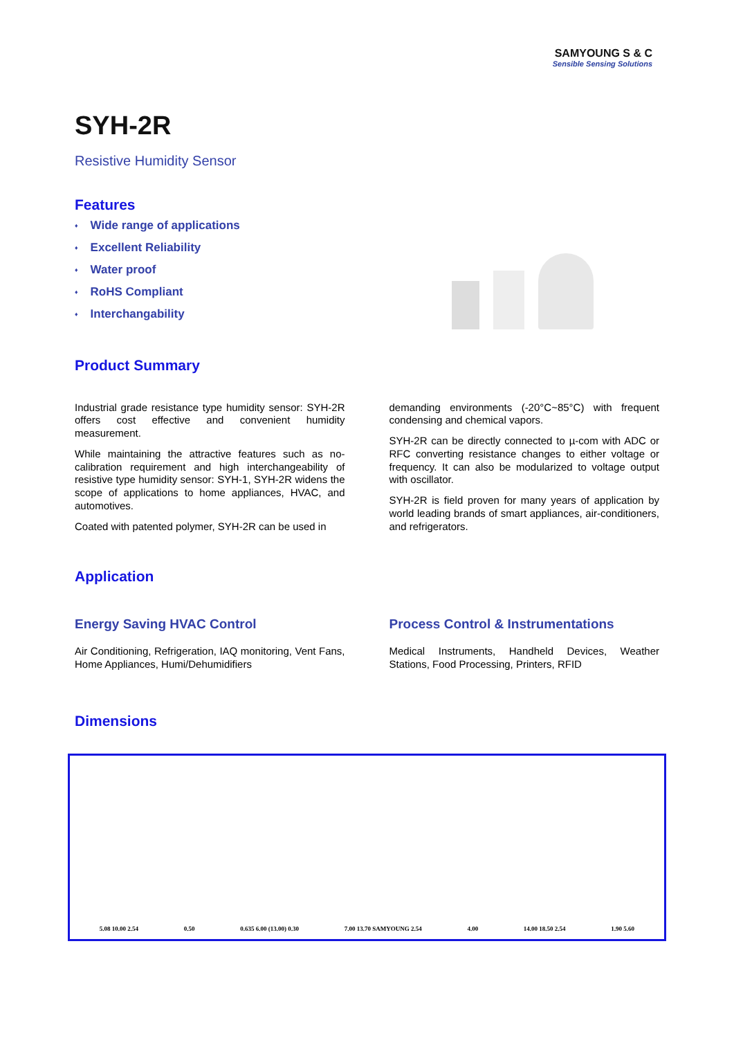SAMYOUNG S & C
Sensible Sensing Solutions
SYH-2R
Resistive Humidity Sensor
Features
♦ Wide range of applications
♦ Excellent Reliability
♦ Water proof
♦ RoHS Compliant
♦ Interchangability
Product Summary
Industrial grade resistance type humidity sensor: SYH-2R offers cost effective and convenient humidity measurement.
While maintaining the attractive features such as no-calibration requirement and high interchangeability of resistive type humidity sensor: SYH-1, SYH-2R widens the scope of applications to home appliances, HVAC, and automotives.
Coated with patented polymer, SYH-2R can be used in
demanding environments (-20°C~85°C) with frequent condensing and chemical vapors.
SYH-2R can be directly connected to µ-com with ADC or RFC converting resistance changes to either voltage or frequency. It can also be modularized to voltage output with oscillator.
SYH-2R is field proven for many years of application by world leading brands of smart appliances, air-conditioners, and refrigerators.
Application
Energy Saving HVAC Control
Air Conditioning, Refrigeration, IAQ monitoring, Vent Fans, Home Appliances, Humi/Dehumidifiers
Process Control & Instrumentations
Medical Instruments, Handheld Devices, Weather Stations, Food Processing, Printers, RFID
Dimensions
5.08 10.00 2.54
0.50
0.635 6.00 (13.00) 0.30
7.00 13.70 SAMYOUNG 2.54
4.00
14.00 18.50 2.54
1.90 5.60